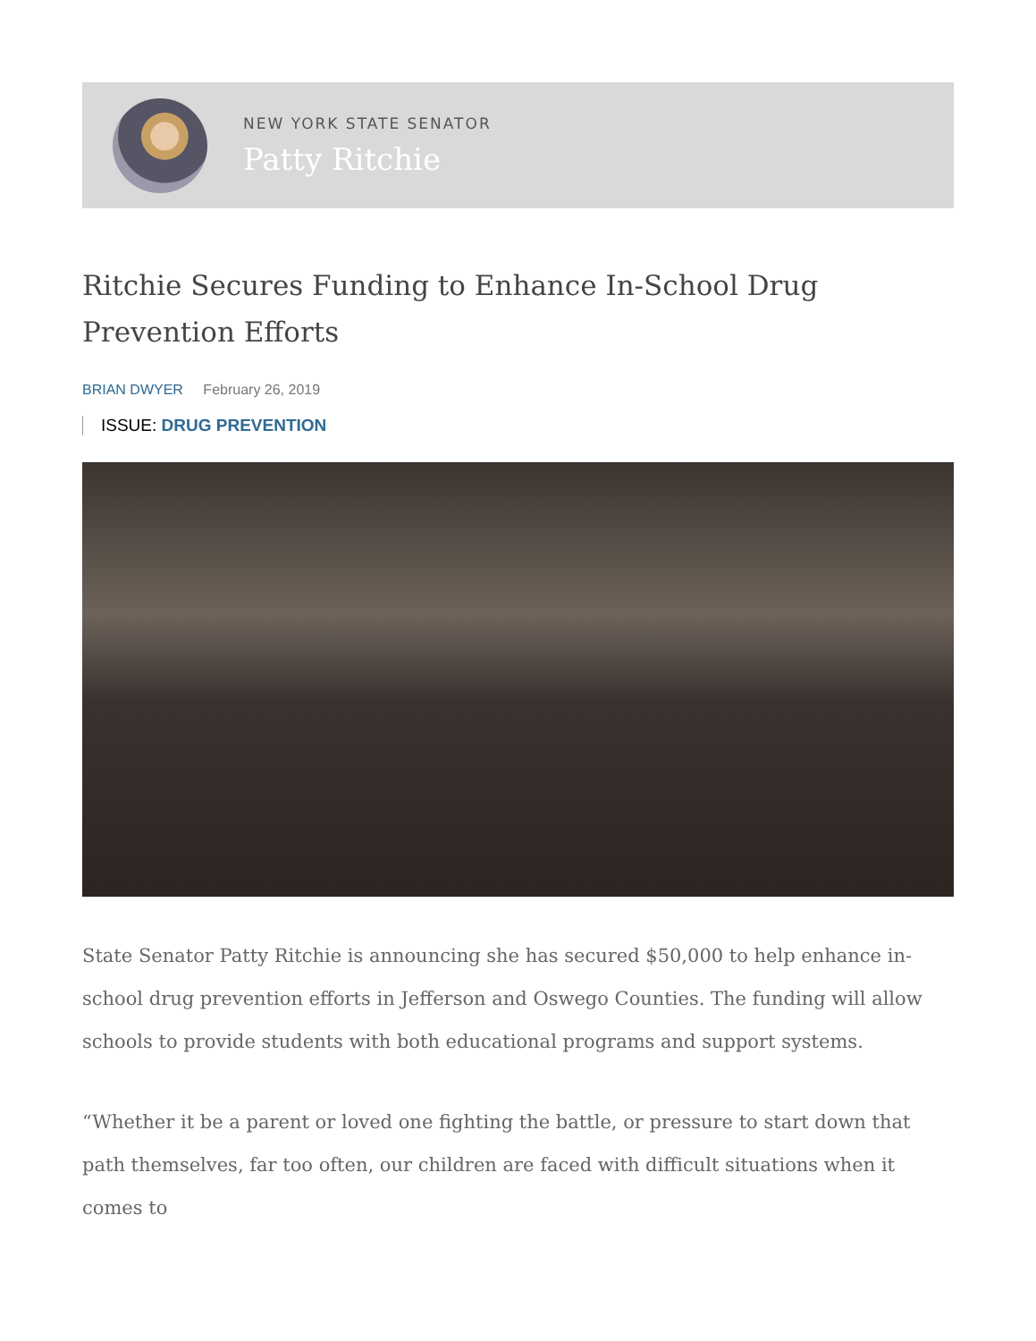NEW YORK STATE SENATOR
Patty Ritchie
Ritchie Secures Funding to Enhance In-School Drug Prevention Efforts
BRIAN DWYER February 26, 2019
ISSUE: DRUG PREVENTION
State Senator Patty Ritchie is announcing she has secured $50,000 to help enhance in-school drug prevention efforts in Jefferson and Oswego Counties. The funding will allow schools to provide students with both educational programs and support systems.
“Whether it be a parent or loved one fighting the battle, or pressure to start down that path themselves, far too often, our children are faced with difficult situations when it comes to